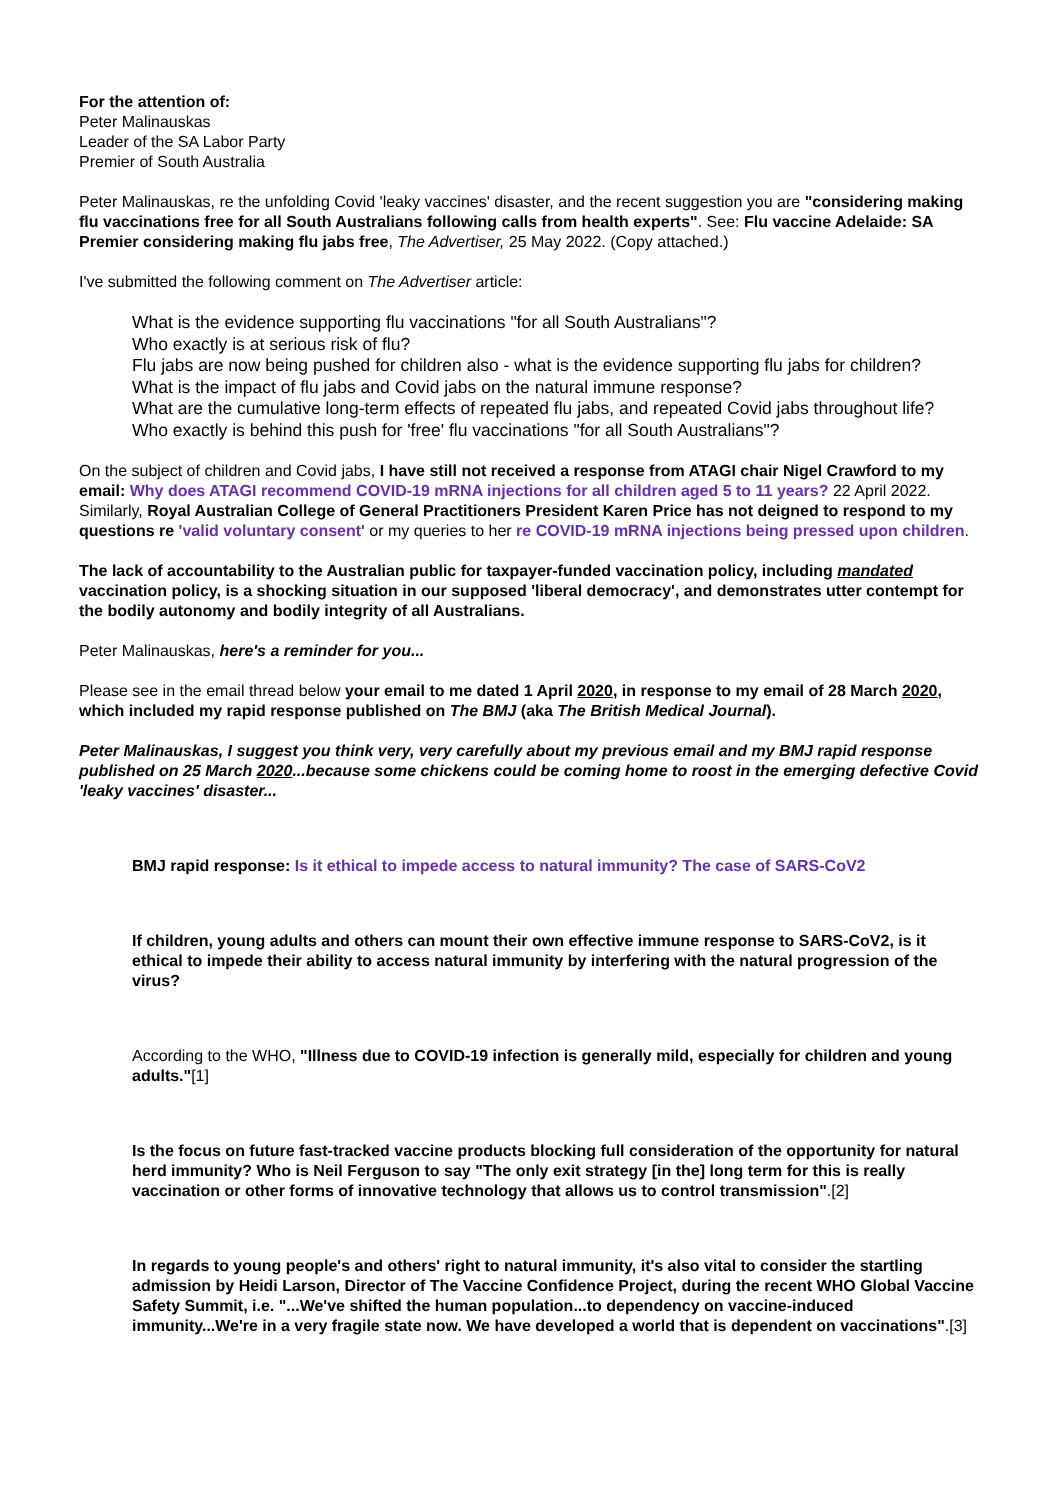For the attention of:
Peter Malinauskas
Leader of the SA Labor Party
Premier of South Australia
Peter Malinauskas, re the unfolding Covid 'leaky vaccines' disaster, and the recent suggestion you are "considering making flu vaccinations free for all South Australians following calls from health experts". See: Flu vaccine Adelaide: SA Premier considering making flu jabs free, The Advertiser, 25 May 2022. (Copy attached.)
I've submitted the following comment on The Advertiser article:
What is the evidence supporting flu vaccinations "for all South Australians"?
Who exactly is at serious risk of flu?
Flu jabs are now being pushed for children also - what is the evidence supporting flu jabs for children?
What is the impact of flu jabs and Covid jabs on the natural immune response?
What are the cumulative long-term effects of repeated flu jabs, and repeated Covid jabs throughout life?
Who exactly is behind this push for 'free' flu vaccinations "for all South Australians"?
On the subject of children and Covid jabs, I have still not received a response from ATAGI chair Nigel Crawford to my email: Why does ATAGI recommend COVID-19 mRNA injections for all children aged 5 to 11 years? 22 April 2022. Similarly, Royal Australian College of General Practitioners President Karen Price has not deigned to respond to my questions re 'valid voluntary consent' or my queries to her re COVID-19 mRNA injections being pressed upon children.
The lack of accountability to the Australian public for taxpayer-funded vaccination policy, including mandated vaccination policy, is a shocking situation in our supposed 'liberal democracy', and demonstrates utter contempt for the bodily autonomy and bodily integrity of all Australians.
Peter Malinauskas, here's a reminder for you...
Please see in the email thread below your email to me dated 1 April 2020, in response to my email of 28 March 2020, which included my rapid response published on The BMJ (aka The British Medical Journal).
Peter Malinauskas, I suggest you think very, very carefully about my previous email and my BMJ rapid response published on 25 March 2020...because some chickens could be coming home to roost in the emerging defective Covid 'leaky vaccines' disaster...
BMJ rapid response: Is it ethical to impede access to natural immunity? The case of SARS-CoV2
If children, young adults and others can mount their own effective immune response to SARS-CoV2, is it ethical to impede their ability to access natural immunity by interfering with the natural progression of the virus?
According to the WHO, "Illness due to COVID-19 infection is generally mild, especially for children and young adults."[1]
Is the focus on future fast-tracked vaccine products blocking full consideration of the opportunity for natural herd immunity? Who is Neil Ferguson to say "The only exit strategy [in the] long term for this is really vaccination or other forms of innovative technology that allows us to control transmission".[2]
In regards to young people's and others' right to natural immunity, it's also vital to consider the startling admission by Heidi Larson, Director of The Vaccine Confidence Project, during the recent WHO Global Vaccine Safety Summit, i.e. "...We've shifted the human population...to dependency on vaccine-induced immunity...We're in a very fragile state now. We have developed a world that is dependent on vaccinations".[3]